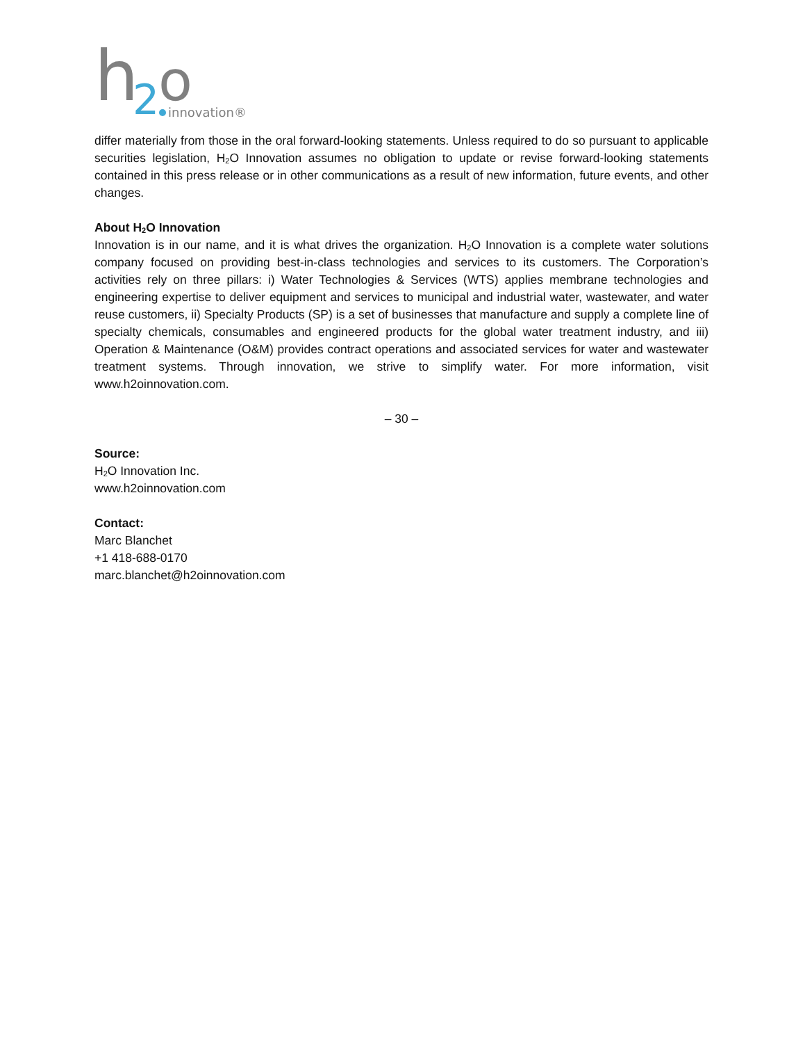h
2
o
innovation®
differ materially from those in the oral forward-looking statements. Unless required to do so pursuant to applicable securities legislation, H<sub>2</sub>O Innovation assumes no obligation to update or revise forward-looking statements contained in this press release or in other communications as a result of new information, future events, and other changes.
About H<sub>2</sub>O Innovation
Innovation is in our name, and it is what drives the organization. H<sub>2</sub>O Innovation is a complete water solutions company focused on providing best-in-class technologies and services to its customers. The Corporation’s activities rely on three pillars: i) Water Technologies & Services (WTS) applies membrane technologies and engineering expertise to deliver equipment and services to municipal and industrial water, wastewater, and water reuse customers, ii) Specialty Products (SP) is a set of businesses that manufacture and supply a complete line of specialty chemicals, consumables and engineered products for the global water treatment industry, and iii) Operation & Maintenance (O&M) provides contract operations and associated services for water and wastewater treatment systems. Through innovation, we strive to simplify water. For more information, visit www.h2oinnovation.com.
– 30 –
Source:
H<sub>2</sub>O Innovation Inc.
www.h2oinnovation.com
Contact:
Marc Blanchet
+1 418-688-0170
marc.blanchet@h2oinnovation.com